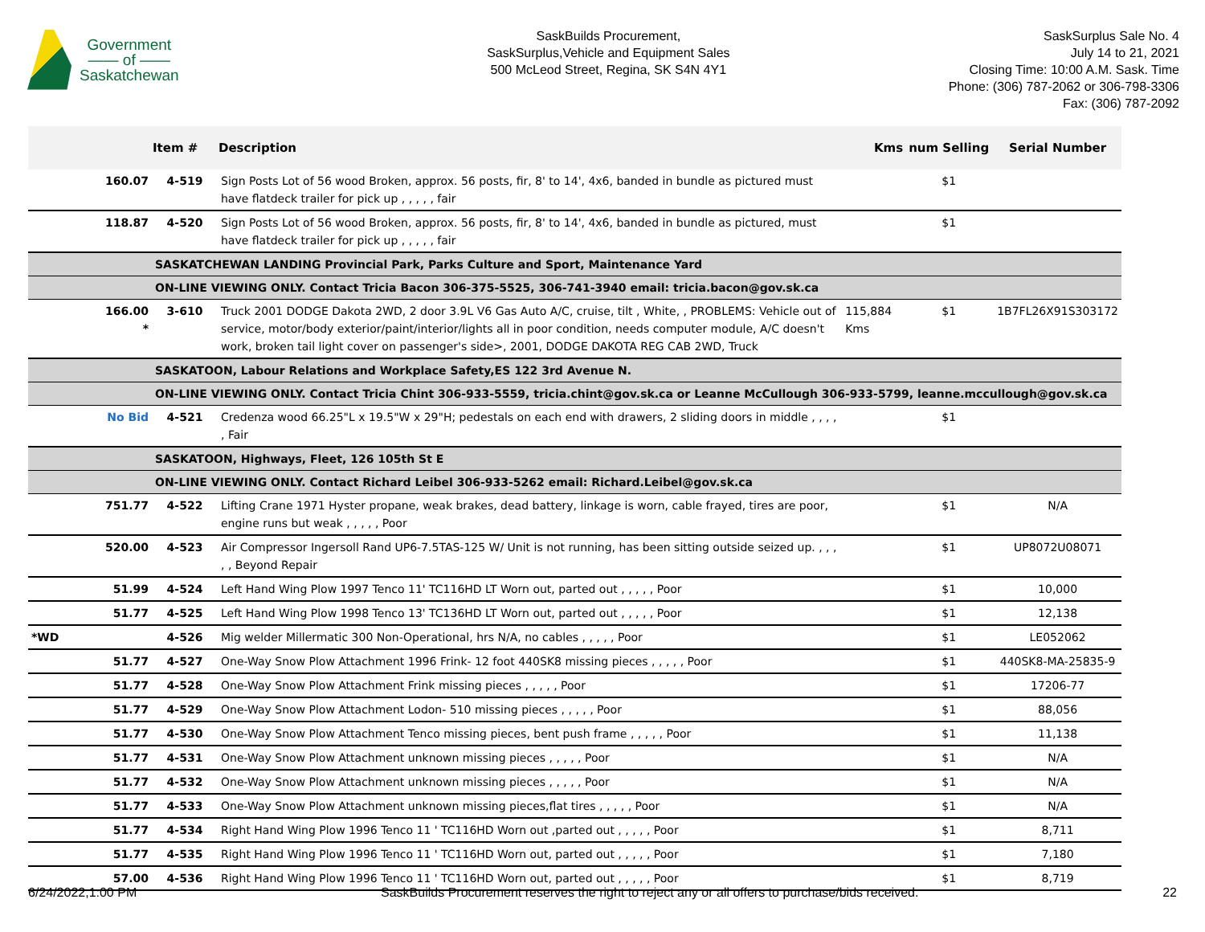Government
—— of ——
Saskatchewan
SaskBuilds Procurement,
SaskSurplus,Vehicle and Equipment Sales
500 McLeod Street, Regina, SK S4N 4Y1
SaskSurplus Sale No. 4
July 14 to 21, 2021
Closing Time: 10:00 A.M. Sask. Time
Phone: (306) 787-2062 or 306-798-3306
Fax: (306) 787-2092
| | | Item # | Description | Kms | num Selling | Serial Number |
| --- | --- | --- | --- | --- | --- | --- |
| | 160.07 | 4-519 | Sign Posts Lot of 56 wood Broken, approx. 56 posts, fir, 8' to 14', 4x6, banded in bundle as pictured must have flatdeck trailer for pick up , , , , , fair | | $1 | |
| | 118.87 | 4-520 | Sign Posts Lot of 56 wood Broken, approx. 56 posts, fir, 8' to 14', 4x6, banded in bundle as pictured, must have flatdeck trailer for pick up , , , , , fair | | $1 | |
| | | SASKATCHEWAN LANDING Provincial Park, Parks Culture and Sport, Maintenance Yard | | | | |
| | | ON-LINE VIEWING ONLY. Contact Tricia Bacon 306-375-5525, 306-741-3940 email: tricia.bacon@gov.sk.ca | | | | |
| | 166.00 * | 3-610 | Truck 2001 DODGE Dakota 2WD, 2 door 3.9L V6 Gas Auto A/C, cruise, tilt , White, , PROBLEMS: Vehicle out of service, motor/body exterior/paint/interior/lights all in poor condition, needs computer module, A/C doesn't work, broken tail light cover on passenger's side>, 2001, DODGE DAKOTA REG CAB 2WD, Truck | 115,884 Kms | $1 | 1B7FL26X91S303172 |
| | | SASKATOON, Labour Relations and Workplace Safety,ES 122 3rd Avenue N. | | | | |
| | | ON-LINE VIEWING ONLY. Contact Tricia Chint 306-933-5559, tricia.chint@gov.sk.ca or Leanne McCullough 306-933-5799, leanne.mccullough@gov.sk.ca | | | | |
| | No Bid | 4-521 | Credenza wood 66.25"L x 19.5"W x 29"H; pedestals on each end with drawers, 2 sliding doors in middle , , , , , Fair | | $1 | |
| | | SASKATOON, Highways, Fleet, 126 105th St E | | | | |
| | | ON-LINE VIEWING ONLY. Contact Richard Leibel 306-933-5262 email: Richard.Leibel@gov.sk.ca | | | | |
| | 751.77 | 4-522 | Lifting Crane 1971 Hyster propane, weak brakes, dead battery, linkage is worn, cable frayed, tires are poor, engine runs but weak , , , , , Poor | | $1 | N/A |
| | 520.00 | 4-523 | Air Compressor Ingersoll Rand UP6-7.5TAS-125 W/ Unit is not running, has been sitting outside seized up. , , , , , Beyond Repair | | $1 | UP8072U08071 |
| | 51.99 | 4-524 | Left Hand Wing Plow 1997 Tenco 11' TC116HD LT Worn out, parted out , , , , , Poor | | $1 | 10,000 |
| | 51.77 | 4-525 | Left Hand Wing Plow 1998 Tenco 13' TC136HD LT Worn out, parted out , , , , , Poor | | $1 | 12,138 |
| *WD | | 4-526 | Mig welder Millermatic 300 Non-Operational, hrs N/A, no cables , , , , , Poor | | $1 | LE052062 |
| | 51.77 | 4-527 | One-Way Snow Plow Attachment 1996 Frink- 12 foot 440SK8 missing pieces , , , , , Poor | | $1 | 440SK8-MA-25835-9 |
| | 51.77 | 4-528 | One-Way Snow Plow Attachment Frink missing pieces , , , , , Poor | | $1 | 17206-77 |
| | 51.77 | 4-529 | One-Way Snow Plow Attachment Lodon- 510 missing pieces , , , , , Poor | | $1 | 88,056 |
| | 51.77 | 4-530 | One-Way Snow Plow Attachment Tenco missing pieces, bent push frame , , , , , Poor | | $1 | 11,138 |
| | 51.77 | 4-531 | One-Way Snow Plow Attachment unknown missing pieces , , , , , Poor | | $1 | N/A |
| | 51.77 | 4-532 | One-Way Snow Plow Attachment unknown missing pieces , , , , , Poor | | $1 | N/A |
| | 51.77 | 4-533 | One-Way Snow Plow Attachment unknown missing pieces,flat tires , , , , , Poor | | $1 | N/A |
| | 51.77 | 4-534 | Right Hand Wing Plow 1996 Tenco 11 ' TC116HD Worn out ,parted out , , , , , Poor | | $1 | 8,711 |
| | 51.77 | 4-535 | Right Hand Wing Plow 1996 Tenco 11 ' TC116HD Worn out, parted out , , , , , Poor | | $1 | 7,180 |
| | 57.00 | 4-536 | Right Hand Wing Plow 1996 Tenco 11 ' TC116HD Worn out, parted out , , , , , Poor | | $1 | 8,719 |
6/24/2022,1:00 PM SaskBuilds Procurement reserves the right to reject any or all offers to purchase/bids received. 22